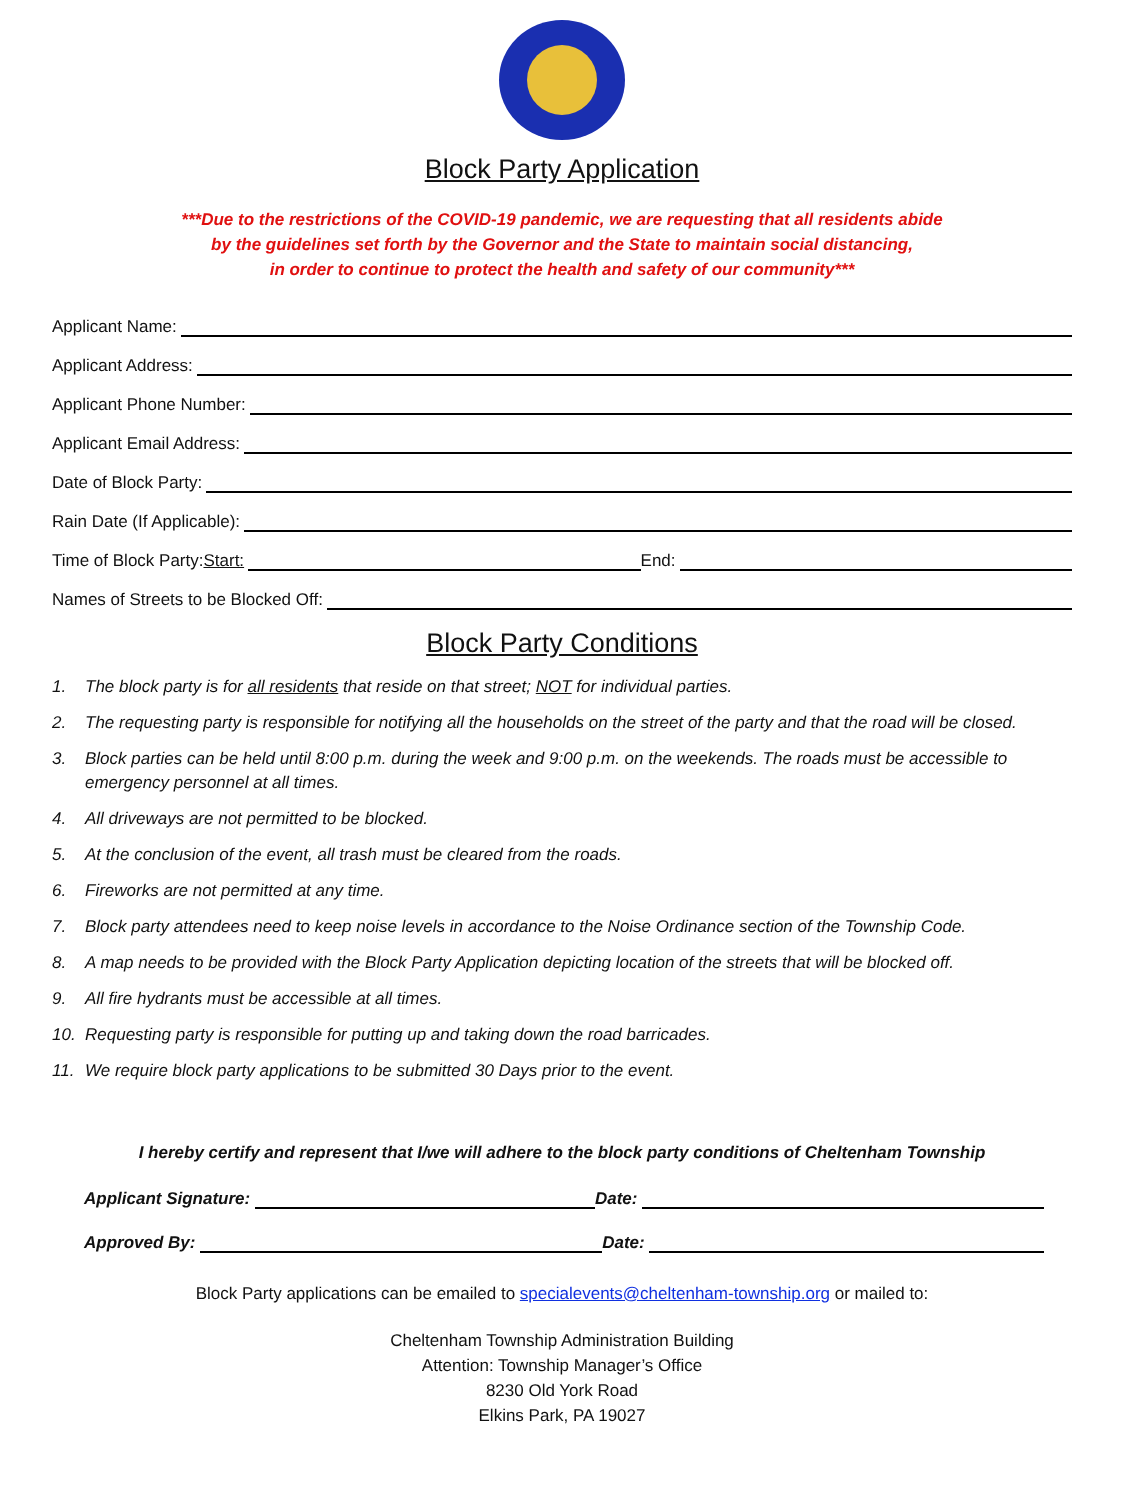Block Party Application
***Due to the restrictions of the COVID-19 pandemic, we are requesting that all residents abide
by the guidelines set forth by the Governor and the State to maintain social distancing,
in order to continue to protect the health and safety of our community***
Applicant Name:
Applicant Address:
Applicant Phone Number:
Applicant Email Address:
Date of Block Party:
Rain Date (If Applicable):
Time of Block Party: Start: End:
Names of Streets to be Blocked Off:
Block Party Conditions
1. The block party is for all residents that reside on that street; NOT for individual parties.
2. The requesting party is responsible for notifying all the households on the street of the party and that the road will be closed.
3. Block parties can be held until 8:00 p.m. during the week and 9:00 p.m. on the weekends. The roads must be accessible to emergency personnel at all times.
4. All driveways are not permitted to be blocked.
5. At the conclusion of the event, all trash must be cleared from the roads.
6. Fireworks are not permitted at any time.
7. Block party attendees need to keep noise levels in accordance to the Noise Ordinance section of the Township Code.
8. A map needs to be provided with the Block Party Application depicting location of the streets that will be blocked off.
9. All fire hydrants must be accessible at all times.
10. Requesting party is responsible for putting up and taking down the road barricades.
11. We require block party applications to be submitted 30 Days prior to the event.
I hereby certify and represent that I/we will adhere to the block party conditions of Cheltenham Township
Applicant Signature: Date:
Approved By: Date:
Block Party applications can be emailed to specialevents@cheltenham-township.org or mailed to:
Cheltenham Township Administration Building
Attention: Township Manager’s Office
8230 Old York Road
Elkins Park, PA 19027